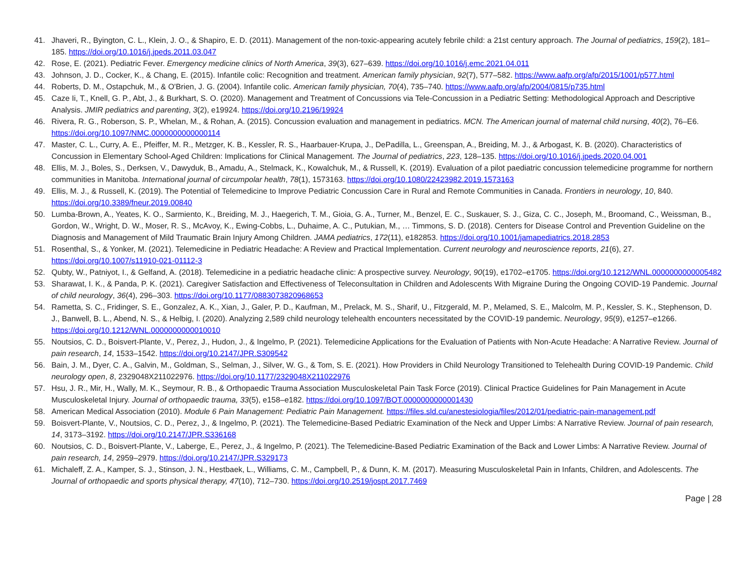41. Jhaveri, R., Byington, C. L., Klein, J. O., & Shapiro, E. D. (2011). Management of the non-toxic-appearing acutely febrile child: a 21st century approach. The Journal of pediatrics, 159(2), 181–185. https://doi.org/10.1016/j.jpeds.2011.03.047
42. Rose, E. (2021). Pediatric Fever. Emergency medicine clinics of North America, 39(3), 627–639. https://doi.org/10.1016/j.emc.2021.04.011
43. Johnson, J. D., Cocker, K., & Chang, E. (2015). Infantile colic: Recognition and treatment. American family physician, 92(7), 577–582. https://www.aafp.org/afp/2015/1001/p577.html
44. Roberts, D. M., Ostapchuk, M., & O'Brien, J. G. (2004). Infantile colic. American family physician, 70(4), 735–740. https://www.aafp.org/afp/2004/0815/p735.html
45. Caze Ii, T., Knell, G. P., Abt, J., & Burkhart, S. O. (2020). Management and Treatment of Concussions via Tele-Concussion in a Pediatric Setting: Methodological Approach and Descriptive Analysis. JMIR pediatrics and parenting, 3(2), e19924. https://doi.org/10.2196/19924
46. Rivera, R. G., Roberson, S. P., Whelan, M., & Rohan, A. (2015). Concussion evaluation and management in pediatrics. MCN. The American journal of maternal child nursing, 40(2), 76–E6. https://doi.org/10.1097/NMC.0000000000000114
47. Master, C. L., Curry, A. E., Pfeiffer, M. R., Metzger, K. B., Kessler, R. S., Haarbauer-Krupa, J., DePadilla, L., Greenspan, A., Breiding, M. J., & Arbogast, K. B. (2020). Characteristics of Concussion in Elementary School-Aged Children: Implications for Clinical Management. The Journal of pediatrics, 223, 128–135. https://doi.org/10.1016/j.jpeds.2020.04.001
48. Ellis, M. J., Boles, S., Derksen, V., Dawyduk, B., Amadu, A., Stelmack, K., Kowalchuk, M., & Russell, K. (2019). Evaluation of a pilot paediatric concussion telemedicine programme for northern communities in Manitoba. International journal of circumpolar health, 78(1), 1573163. https://doi.org/10.1080/22423982.2019.1573163
49. Ellis, M. J., & Russell, K. (2019). The Potential of Telemedicine to Improve Pediatric Concussion Care in Rural and Remote Communities in Canada. Frontiers in neurology, 10, 840. https://doi.org/10.3389/fneur.2019.00840
50. Lumba-Brown, A., Yeates, K. O., Sarmiento, K., Breiding, M. J., Haegerich, T. M., Gioia, G. A., Turner, M., Benzel, E. C., Suskauer, S. J., Giza, C. C., Joseph, M., Broomand, C., Weissman, B., Gordon, W., Wright, D. W., Moser, R. S., McAvoy, K., Ewing-Cobbs, L., Duhaime, A. C., Putukian, M., … Timmons, S. D. (2018). Centers for Disease Control and Prevention Guideline on the Diagnosis and Management of Mild Traumatic Brain Injury Among Children. JAMA pediatrics, 172(11), e182853. https://doi.org/10.1001/jamapediatrics.2018.2853
51. Rosenthal, S., & Yonker, M. (2021). Telemedicine in Pediatric Headache: A Review and Practical Implementation. Current neurology and neuroscience reports, 21(6), 27. https://doi.org/10.1007/s11910-021-01112-3
52. Qubty, W., Patniyot, I., & Gelfand, A. (2018). Telemedicine in a pediatric headache clinic: A prospective survey. Neurology, 90(19), e1702–e1705. https://doi.org/10.1212/WNL.0000000000005482
53. Sharawat, I. K., & Panda, P. K. (2021). Caregiver Satisfaction and Effectiveness of Teleconsultation in Children and Adolescents With Migraine During the Ongoing COVID-19 Pandemic. Journal of child neurology, 36(4), 296–303. https://doi.org/10.1177/0883073820968653
54. Rametta, S. C., Fridinger, S. E., Gonzalez, A. K., Xian, J., Galer, P. D., Kaufman, M., Prelack, M. S., Sharif, U., Fitzgerald, M. P., Melamed, S. E., Malcolm, M. P., Kessler, S. K., Stephenson, D. J., Banwell, B. L., Abend, N. S., & Helbig, I. (2020). Analyzing 2,589 child neurology telehealth encounters necessitated by the COVID-19 pandemic. Neurology, 95(9), e1257–e1266. https://doi.org/10.1212/WNL.0000000000010010
55. Noutsios, C. D., Boisvert-Plante, V., Perez, J., Hudon, J., & Ingelmo, P. (2021). Telemedicine Applications for the Evaluation of Patients with Non-Acute Headache: A Narrative Review. Journal of pain research, 14, 1533–1542. https://doi.org/10.2147/JPR.S309542
56. Bain, J. M., Dyer, C. A., Galvin, M., Goldman, S., Selman, J., Silver, W. G., & Tom, S. E. (2021). How Providers in Child Neurology Transitioned to Telehealth During COVID-19 Pandemic. Child neurology open, 8, 2329048X211022976. https://doi.org/10.1177/2329048X211022976
57. Hsu, J. R., Mir, H., Wally, M. K., Seymour, R. B., & Orthopaedic Trauma Association Musculoskeletal Pain Task Force (2019). Clinical Practice Guidelines for Pain Management in Acute Musculoskeletal Injury. Journal of orthopaedic trauma, 33(5), e158–e182. https://doi.org/10.1097/BOT.0000000000001430
58. American Medical Association (2010). Module 6 Pain Management: Pediatric Pain Management. https://files.sld.cu/anestesiologia/files/2012/01/pediatric-pain-management.pdf
59. Boisvert-Plante, V., Noutsios, C. D., Perez, J., & Ingelmo, P. (2021). The Telemedicine-Based Pediatric Examination of the Neck and Upper Limbs: A Narrative Review. Journal of pain research, 14, 3173–3192. https://doi.org/10.2147/JPR.S336168
60. Noutsios, C. D., Boisvert-Plante, V., Laberge, E., Perez, J., & Ingelmo, P. (2021). The Telemedicine-Based Pediatric Examination of the Back and Lower Limbs: A Narrative Review. Journal of pain research, 14, 2959–2979. https://doi.org/10.2147/JPR.S329173
61. Michaleff, Z. A., Kamper, S. J., Stinson, J. N., Hestbaek, L., Williams, C. M., Campbell, P., & Dunn, K. M. (2017). Measuring Musculoskeletal Pain in Infants, Children, and Adolescents. The Journal of orthopaedic and sports physical therapy, 47(10), 712–730. https://doi.org/10.2519/jospt.2017.7469
Page | 28